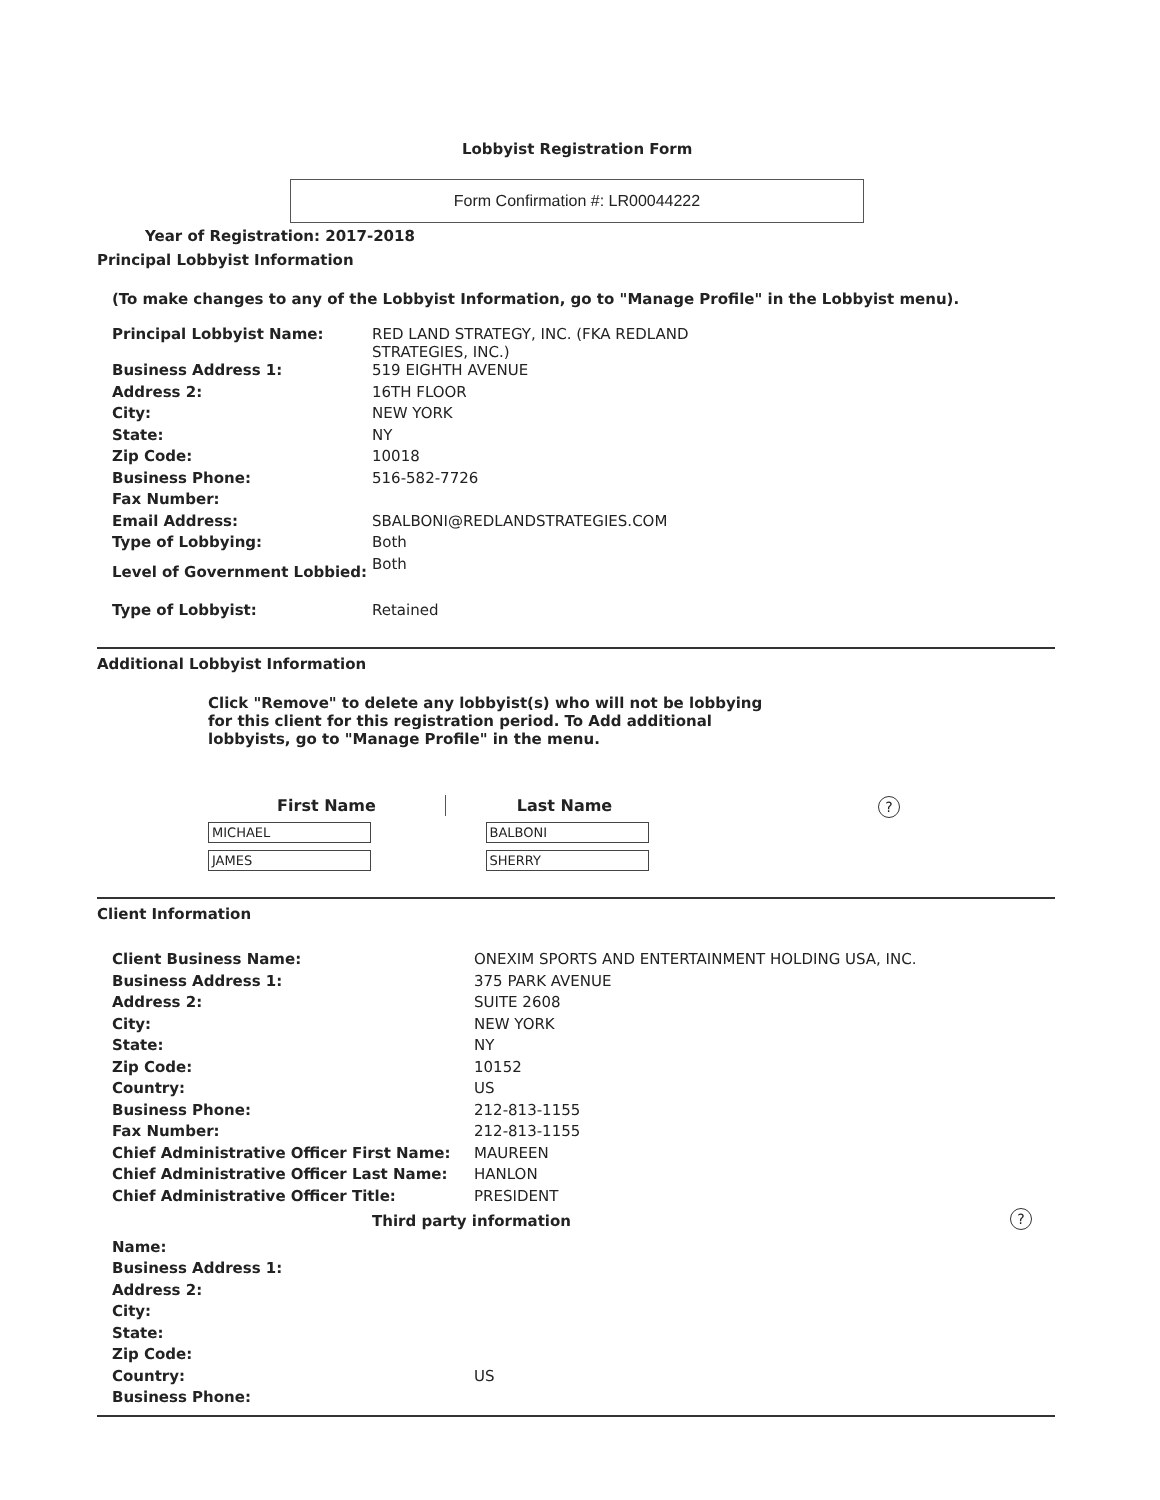Lobbyist Registration Form
Form Confirmation #: LR00044222
Year of Registration: 2017-2018
Principal Lobbyist Information
(To make changes to any of the Lobbyist Information, go to "Manage Profile" in the Lobbyist menu).
| Principal Lobbyist Name: | RED LAND STRATEGY, INC. (FKA REDLAND STRATEGIES, INC.) |
| Business Address 1: | 519 EIGHTH AVENUE |
| Address 2: | 16TH FLOOR |
| City: | NEW YORK |
| State: | NY |
| Zip Code: | 10018 |
| Business Phone: | 516-582-7726 |
| Fax Number: | |
| Email Address: | SBALBONI@REDLANDSTRATEGIES.COM |
| Type of Lobbying: | Both |
| Level of Government Lobbied: | Both |
| Type of Lobbyist: | Retained |
Additional Lobbyist Information
Click "Remove" to delete any lobbyist(s) who will not be lobbying for this client for this registration period. To Add additional lobbyists, go to "Manage Profile" in the menu.
| First Name | Last Name |
| --- | --- |
| MICHAEL | BALBONI |
| JAMES | SHERRY |
?
Client Information
| Client Business Name: | ONEXIM SPORTS AND ENTERTAINMENT HOLDING USA, INC. |
| Business Address 1: | 375 PARK AVENUE |
| Address 2: | SUITE 2608 |
| City: | NEW YORK |
| State: | NY |
| Zip Code: | 10152 |
| Country: | US |
| Business Phone: | 212-813-1155 |
| Fax Number: | 212-813-1155 |
| Chief Administrative Officer First Name: | MAUREEN |
| Chief Administrative Officer Last Name: | HANLON |
| Chief Administrative Officer Title: | PRESIDENT |
| Third party information | |
| Name: | |
| Business Address 1: | |
| Address 2: | |
| City: | |
| State: | |
| Zip Code: | |
| Country: | US |
| Business Phone: | |
?